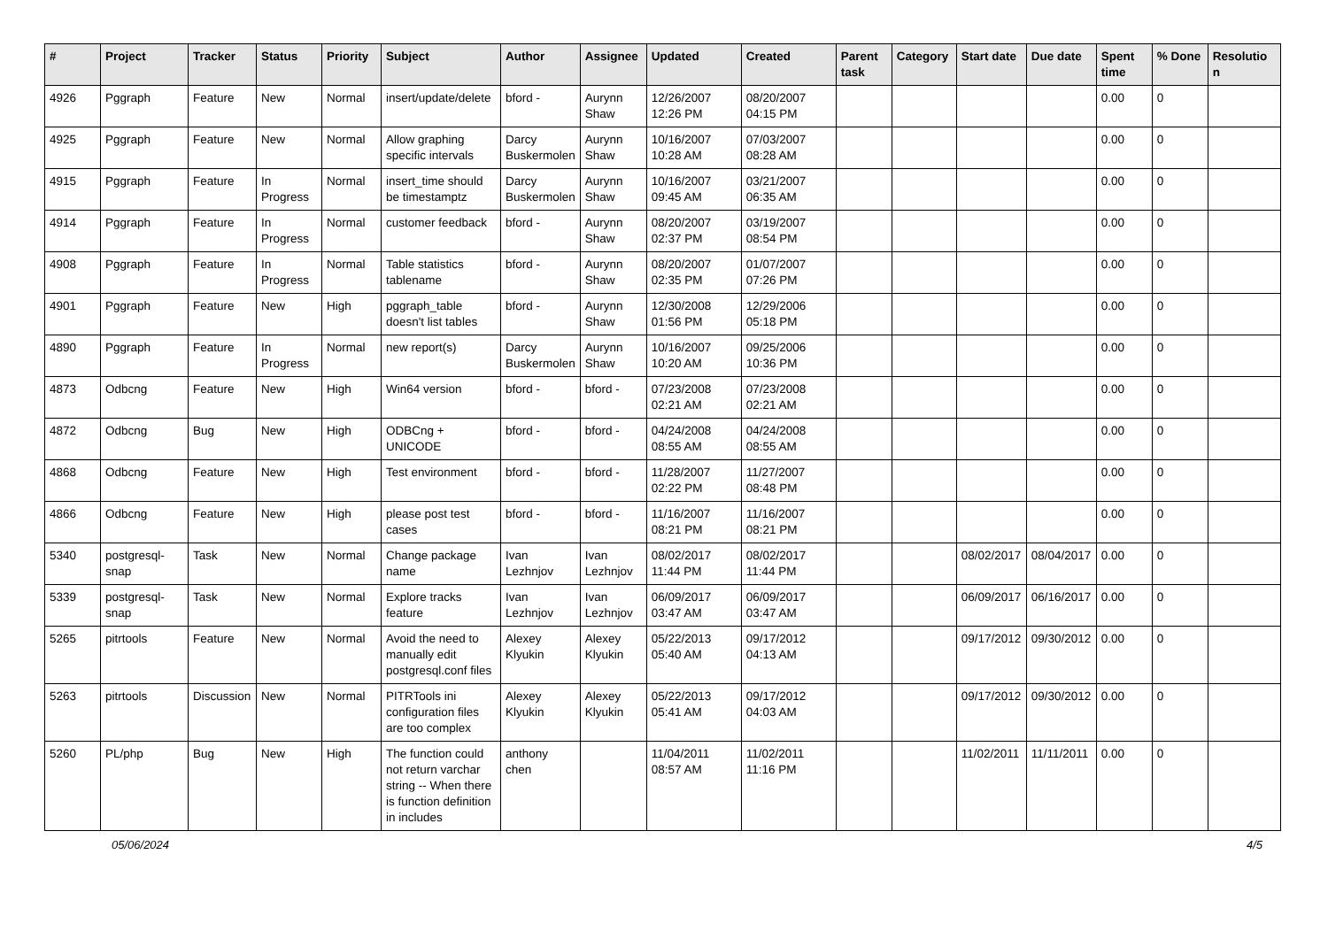| # | Project | Tracker | Status | Priority | Subject | Author | Assignee | Updated | Created | Parent task | Category | Start date | Due date | Spent time | % Done | Resolutio n |
| --- | --- | --- | --- | --- | --- | --- | --- | --- | --- | --- | --- | --- | --- | --- | --- | --- |
| 4926 | Pggraph | Feature | New | Normal | insert/update/delete | bford - | Aurynn Shaw | 12/26/2007 12:26 PM | 08/20/2007 04:15 PM | | | | | 0.00 | 0 | |
| 4925 | Pggraph | Feature | New | Normal | Allow graphing specific intervals | Darcy Buskermolen | Aurynn Shaw | 10/16/2007 10:28 AM | 07/03/2007 08:28 AM | | | | | 0.00 | 0 | |
| 4915 | Pggraph | Feature | In Progress | Normal | insert_time should be timestamptz | Darcy Buskermolen | Aurynn Shaw | 10/16/2007 09:45 AM | 03/21/2007 06:35 AM | | | | | 0.00 | 0 | |
| 4914 | Pggraph | Feature | In Progress | Normal | customer feedback | bford - | Aurynn Shaw | 08/20/2007 02:37 PM | 03/19/2007 08:54 PM | | | | | 0.00 | 0 | |
| 4908 | Pggraph | Feature | In Progress | Normal | Table statistics tablename | bford - | Aurynn Shaw | 08/20/2007 02:35 PM | 01/07/2007 07:26 PM | | | | | 0.00 | 0 | |
| 4901 | Pggraph | Feature | New | High | pggraph_table doesn't list tables | bford - | Aurynn Shaw | 12/30/2008 01:56 PM | 12/29/2006 05:18 PM | | | | | 0.00 | 0 | |
| 4890 | Pggraph | Feature | In Progress | Normal | new report(s) | Darcy Buskermolen | Aurynn Shaw | 10/16/2007 10:20 AM | 09/25/2006 10:36 PM | | | | | 0.00 | 0 | |
| 4873 | Odbcng | Feature | New | High | Win64 version | bford - | bford - | 07/23/2008 02:21 AM | 07/23/2008 02:21 AM | | | | | 0.00 | 0 | |
| 4872 | Odbcng | Bug | New | High | ODBCng + UNICODE | bford - | bford - | 04/24/2008 08:55 AM | 04/24/2008 08:55 AM | | | | | 0.00 | 0 | |
| 4868 | Odbcng | Feature | New | High | Test environment | bford - | bford - | 11/28/2007 02:22 PM | 11/27/2007 08:48 PM | | | | | 0.00 | 0 | |
| 4866 | Odbcng | Feature | New | High | please post test cases | bford - | bford - | 11/16/2007 08:21 PM | 11/16/2007 08:21 PM | | | | | 0.00 | 0 | |
| 5340 | postgresql-snap | Task | New | Normal | Change package name | Ivan Lezhnjov | Ivan Lezhnjov | 08/02/2017 11:44 PM | 08/02/2017 11:44 PM | | | 08/02/2017 | 08/04/2017 | 0.00 | 0 | |
| 5339 | postgresql-snap | Task | New | Normal | Explore tracks feature | Ivan Lezhnjov | Ivan Lezhnjov | 06/09/2017 03:47 AM | 06/09/2017 03:47 AM | | | 06/09/2017 | 06/16/2017 | 0.00 | 0 | |
| 5265 | pitrtools | Feature | New | Normal | Avoid the need to manually edit postgresql.conf files | Alexey Klyukin | Alexey Klyukin | 05/22/2013 05:40 AM | 09/17/2012 04:13 AM | | | 09/17/2012 | 09/30/2012 | 0.00 | 0 | |
| 5263 | pitrtools | Discussion | New | Normal | PITRTools ini configuration files are too complex | Alexey Klyukin | Alexey Klyukin | 05/22/2013 05:41 AM | 09/17/2012 04:03 AM | | | 09/17/2012 | 09/30/2012 | 0.00 | 0 | |
| 5260 | PL/php | Bug | New | High | The function could not return varchar string -- When there is function definition in includes | anthony chen | | 11/04/2011 08:57 AM | 11/02/2011 11:16 PM | | | 11/02/2011 | 11/11/2011 | 0.00 | 0 | |
05/06/2024 4/5